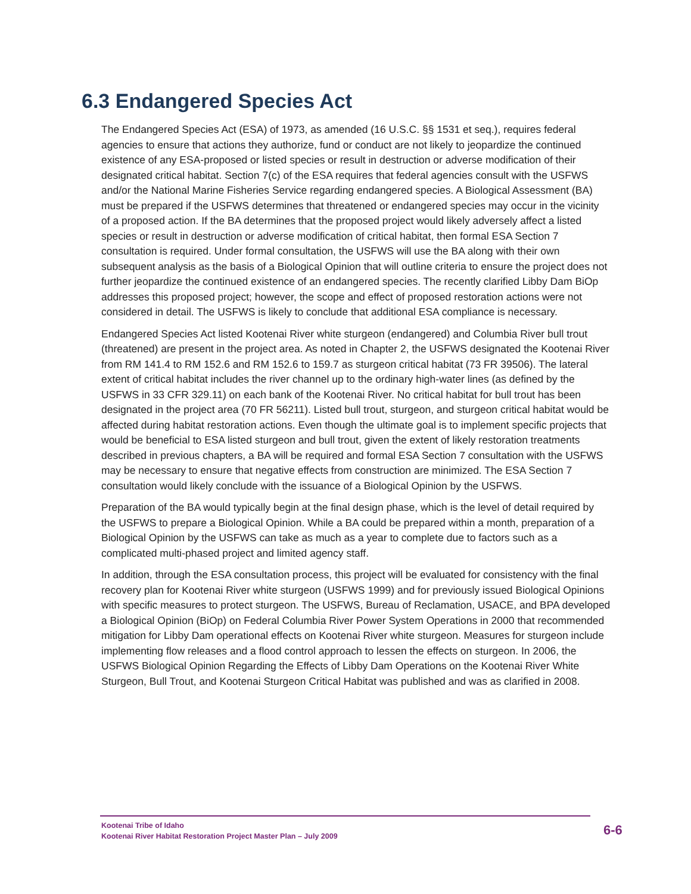6.3 Endangered Species Act
The Endangered Species Act (ESA) of 1973, as amended (16 U.S.C. §§ 1531 et seq.), requires federal agencies to ensure that actions they authorize, fund or conduct are not likely to jeopardize the continued existence of any ESA-proposed or listed species or result in destruction or adverse modification of their designated critical habitat. Section 7(c) of the ESA requires that federal agencies consult with the USFWS and/or the National Marine Fisheries Service regarding endangered species. A Biological Assessment (BA) must be prepared if the USFWS determines that threatened or endangered species may occur in the vicinity of a proposed action. If the BA determines that the proposed project would likely adversely affect a listed species or result in destruction or adverse modification of critical habitat, then formal ESA Section 7 consultation is required. Under formal consultation, the USFWS will use the BA along with their own subsequent analysis as the basis of a Biological Opinion that will outline criteria to ensure the project does not further jeopardize the continued existence of an endangered species. The recently clarified Libby Dam BiOp addresses this proposed project; however, the scope and effect of proposed restoration actions were not considered in detail. The USFWS is likely to conclude that additional ESA compliance is necessary.
Endangered Species Act listed Kootenai River white sturgeon (endangered) and Columbia River bull trout (threatened) are present in the project area. As noted in Chapter 2, the USFWS designated the Kootenai River from RM 141.4 to RM 152.6 and RM 152.6 to 159.7 as sturgeon critical habitat (73 FR 39506). The lateral extent of critical habitat includes the river channel up to the ordinary high-water lines (as defined by the USFWS in 33 CFR 329.11) on each bank of the Kootenai River. No critical habitat for bull trout has been designated in the project area (70 FR 56211). Listed bull trout, sturgeon, and sturgeon critical habitat would be affected during habitat restoration actions. Even though the ultimate goal is to implement specific projects that would be beneficial to ESA listed sturgeon and bull trout, given the extent of likely restoration treatments described in previous chapters, a BA will be required and formal ESA Section 7 consultation with the USFWS may be necessary to ensure that negative effects from construction are minimized. The ESA Section 7 consultation would likely conclude with the issuance of a Biological Opinion by the USFWS.
Preparation of the BA would typically begin at the final design phase, which is the level of detail required by the USFWS to prepare a Biological Opinion. While a BA could be prepared within a month, preparation of a Biological Opinion by the USFWS can take as much as a year to complete due to factors such as a complicated multi-phased project and limited agency staff.
In addition, through the ESA consultation process, this project will be evaluated for consistency with the final recovery plan for Kootenai River white sturgeon (USFWS 1999) and for previously issued Biological Opinions with specific measures to protect sturgeon. The USFWS, Bureau of Reclamation, USACE, and BPA developed a Biological Opinion (BiOp) on Federal Columbia River Power System Operations in 2000 that recommended mitigation for Libby Dam operational effects on Kootenai River white sturgeon. Measures for sturgeon include implementing flow releases and a flood control approach to lessen the effects on sturgeon. In 2006, the USFWS Biological Opinion Regarding the Effects of Libby Dam Operations on the Kootenai River White Sturgeon, Bull Trout, and Kootenai Sturgeon Critical Habitat was published and was as clarified in 2008.
Kootenai Tribe of Idaho
Kootenai River Habitat Restoration Project Master Plan – July 2009
6-6